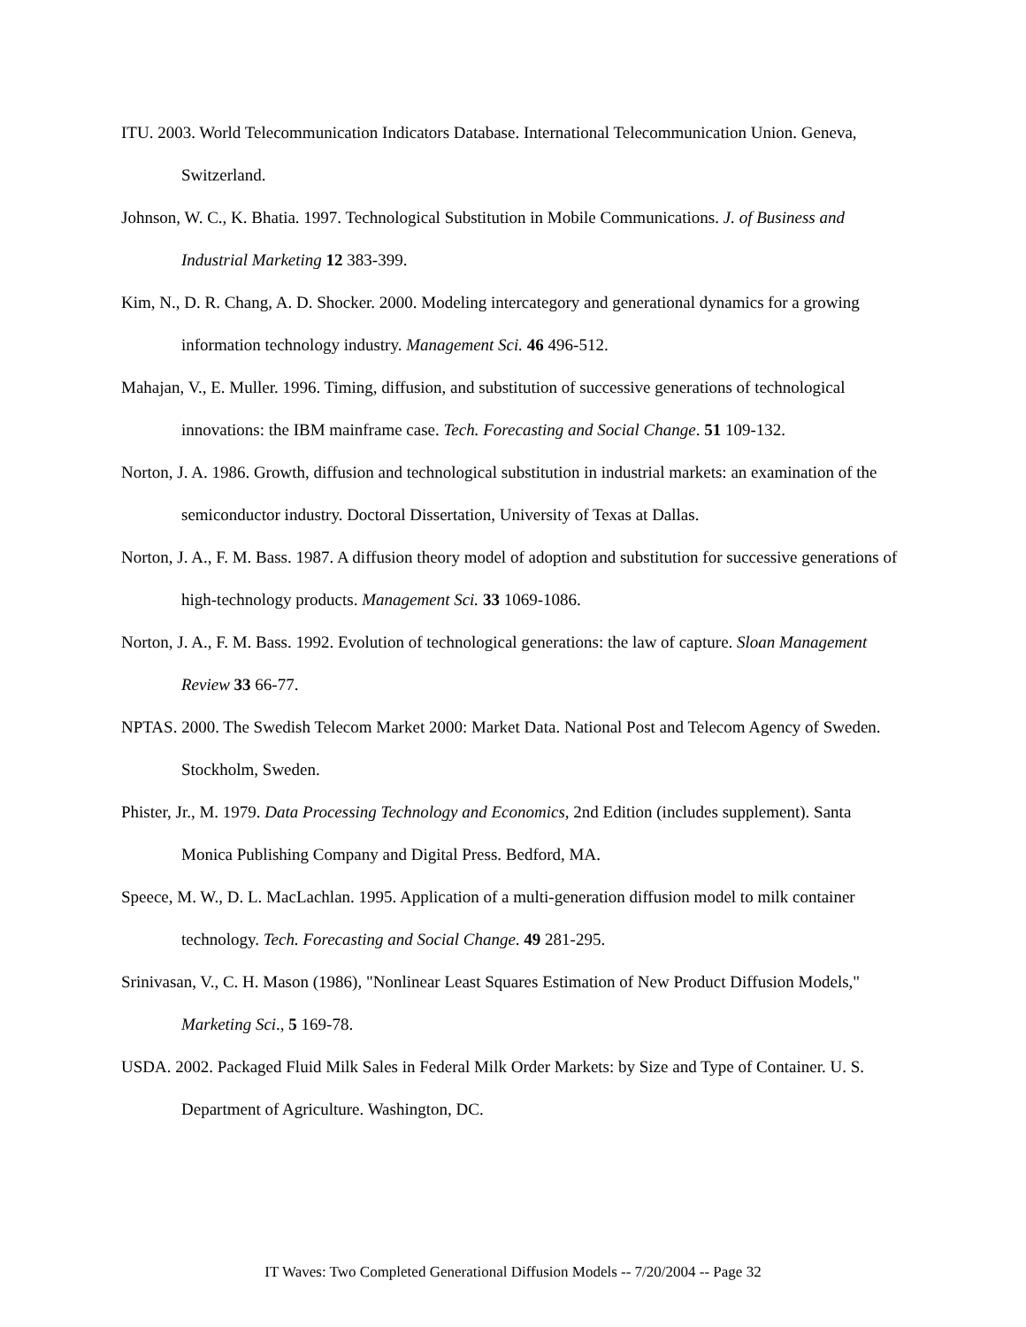ITU. 2003. World Telecommunication Indicators Database. International Telecommunication Union. Geneva, Switzerland.
Johnson, W. C., K. Bhatia. 1997. Technological Substitution in Mobile Communications. J. of Business and Industrial Marketing 12 383-399.
Kim, N., D. R. Chang, A. D. Shocker. 2000. Modeling intercategory and generational dynamics for a growing information technology industry. Management Sci. 46 496-512.
Mahajan, V., E. Muller. 1996. Timing, diffusion, and substitution of successive generations of technological innovations: the IBM mainframe case. Tech. Forecasting and Social Change. 51 109-132.
Norton, J. A. 1986. Growth, diffusion and technological substitution in industrial markets: an examination of the semiconductor industry. Doctoral Dissertation, University of Texas at Dallas.
Norton, J. A., F. M. Bass. 1987. A diffusion theory model of adoption and substitution for successive generations of high-technology products. Management Sci. 33 1069-1086.
Norton, J. A., F. M. Bass. 1992. Evolution of technological generations: the law of capture. Sloan Management Review 33 66-77.
NPTAS. 2000. The Swedish Telecom Market 2000: Market Data. National Post and Telecom Agency of Sweden. Stockholm, Sweden.
Phister, Jr., M. 1979. Data Processing Technology and Economics, 2nd Edition (includes supplement). Santa Monica Publishing Company and Digital Press. Bedford, MA.
Speece, M. W., D. L. MacLachlan. 1995. Application of a multi-generation diffusion model to milk container technology. Tech. Forecasting and Social Change. 49 281-295.
Srinivasan, V., C. H. Mason (1986), "Nonlinear Least Squares Estimation of New Product Diffusion Models," Marketing Sci., 5 169-78.
USDA. 2002. Packaged Fluid Milk Sales in Federal Milk Order Markets: by Size and Type of Container. U. S. Department of Agriculture. Washington, DC.
IT Waves: Two Completed Generational Diffusion Models -- 7/20/2004 -- Page 32